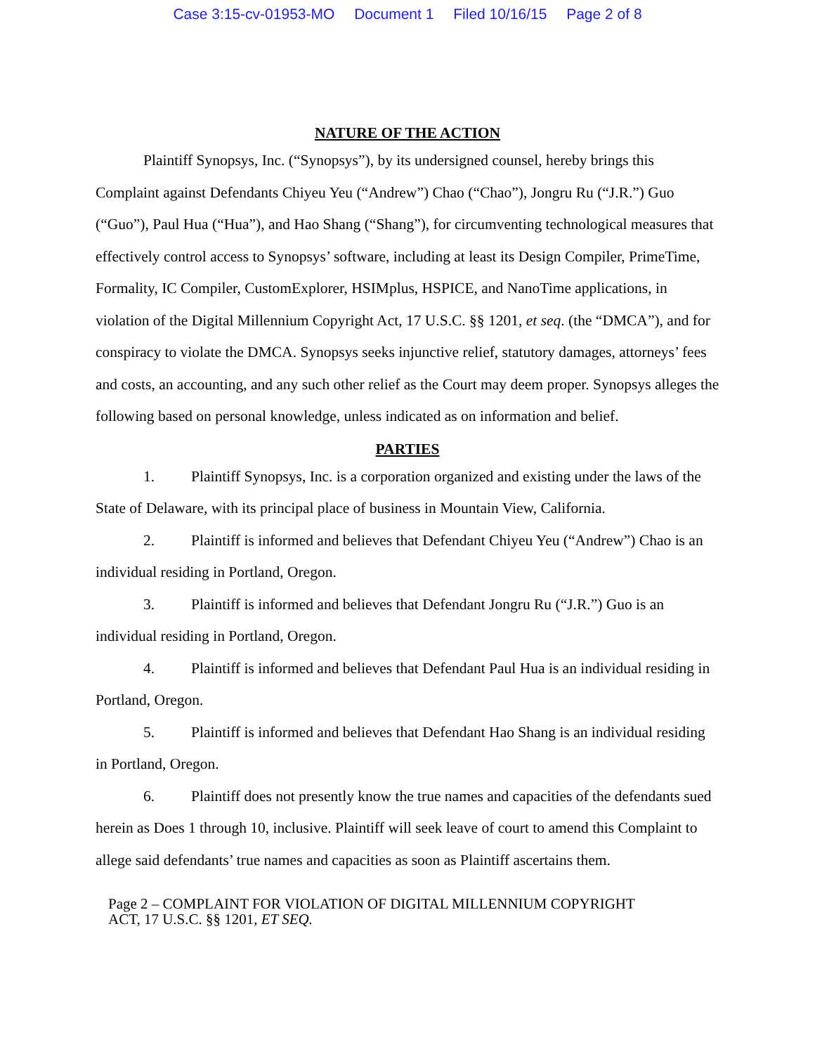Case 3:15-cv-01953-MO Document 1 Filed 10/16/15 Page 2 of 8
NATURE OF THE ACTION
Plaintiff Synopsys, Inc. (“Synopsys”), by its undersigned counsel, hereby brings this Complaint against Defendants Chiyeu Yeu (“Andrew”) Chao (“Chao”), Jongru Ru (“J.R.”) Guo (“Guo”), Paul Hua (“Hua”), and Hao Shang (“Shang”), for circumventing technological measures that effectively control access to Synopsys’ software, including at least its Design Compiler, PrimeTime, Formality, IC Compiler, CustomExplorer, HSIMplus, HSPICE, and NanoTime applications, in violation of the Digital Millennium Copyright Act, 17 U.S.C. §§ 1201, et seq. (the “DMCA”), and for conspiracy to violate the DMCA. Synopsys seeks injunctive relief, statutory damages, attorneys’ fees and costs, an accounting, and any such other relief as the Court may deem proper. Synopsys alleges the following based on personal knowledge, unless indicated as on information and belief.
PARTIES
1. Plaintiff Synopsys, Inc. is a corporation organized and existing under the laws of the State of Delaware, with its principal place of business in Mountain View, California.
2. Plaintiff is informed and believes that Defendant Chiyeu Yeu (“Andrew”) Chao is an individual residing in Portland, Oregon.
3. Plaintiff is informed and believes that Defendant Jongru Ru (“J.R.”) Guo is an individual residing in Portland, Oregon.
4. Plaintiff is informed and believes that Defendant Paul Hua is an individual residing in Portland, Oregon.
5. Plaintiff is informed and believes that Defendant Hao Shang is an individual residing in Portland, Oregon.
6. Plaintiff does not presently know the true names and capacities of the defendants sued herein as Does 1 through 10, inclusive. Plaintiff will seek leave of court to amend this Complaint to allege said defendants’ true names and capacities as soon as Plaintiff ascertains them.
Page 2 – COMPLAINT FOR VIOLATION OF DIGITAL MILLENNIUM COPYRIGHT
ACT, 17 U.S.C. §§ 1201, ET SEQ.